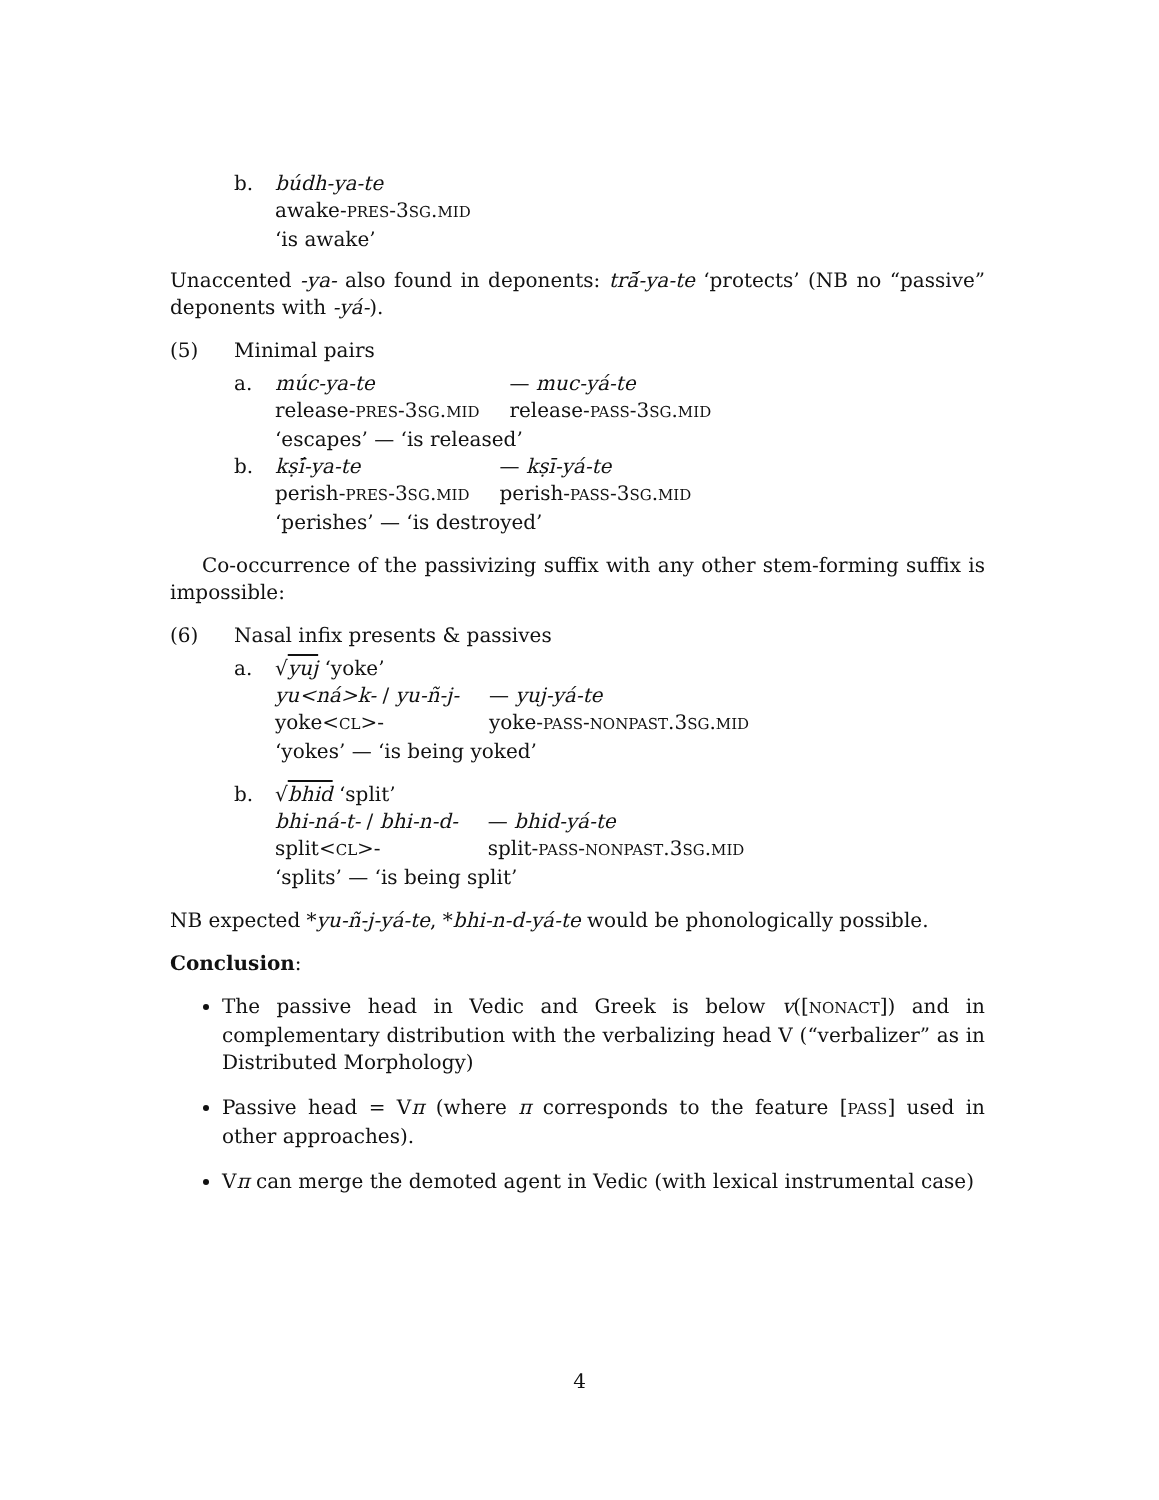b. búdh-ya-te
awake-PRES-3SG.MID
‘is awake’
Unaccented -ya- also found in deponents: trā́-ya-te ‘protects’ (NB no “passive” deponents with -yá-).
(5) Minimal pairs
a.
| múc-ya-te | — muc-yá-te |
| release- PRES -3 SG . MID | release- PASS -3 SG . MID |
‘escapes’ — ‘is released’
b.
| kṣī́-ya-te | — kṣī-yá-te |
| perish- PRES -3 SG . MID | perish- PASS -3 SG . MID |
‘perishes’ — ‘is destroyed’
Co-occurrence of the passivizing suffix with any other stem-forming suffix is impossible:
(6) Nasal infix presents & passives
a. √yuj ‘yoke’
| yu<ná>k- / yu-ñ-j- | — yuj-yá-te |
| yoke< CL >- | yoke- PASS - NONPAST .3 SG . MID |
‘yokes’ — ‘is being yoked’
b. √bhid ‘split’
| bhi-ná-t- / bhi-n-d- | — bhid-yá-te |
| split< CL >- | split- PASS - NONPAST .3 SG . MID |
‘splits’ — ‘is being split’
NB expected *yu-ñ-j-yá-te, *bhi-n-d-yá-te would be phonologically possible.
Conclusion:
The passive head in Vedic and Greek is below v([NONACT]) and in complementary distribution with the verbalizing head V (“verbalizer” as in Distributed Morphology)
Passive head = Vπ (where π corresponds to the feature [PASS] used in other approaches).
Vπ can merge the demoted agent in Vedic (with lexical instrumental case)
4